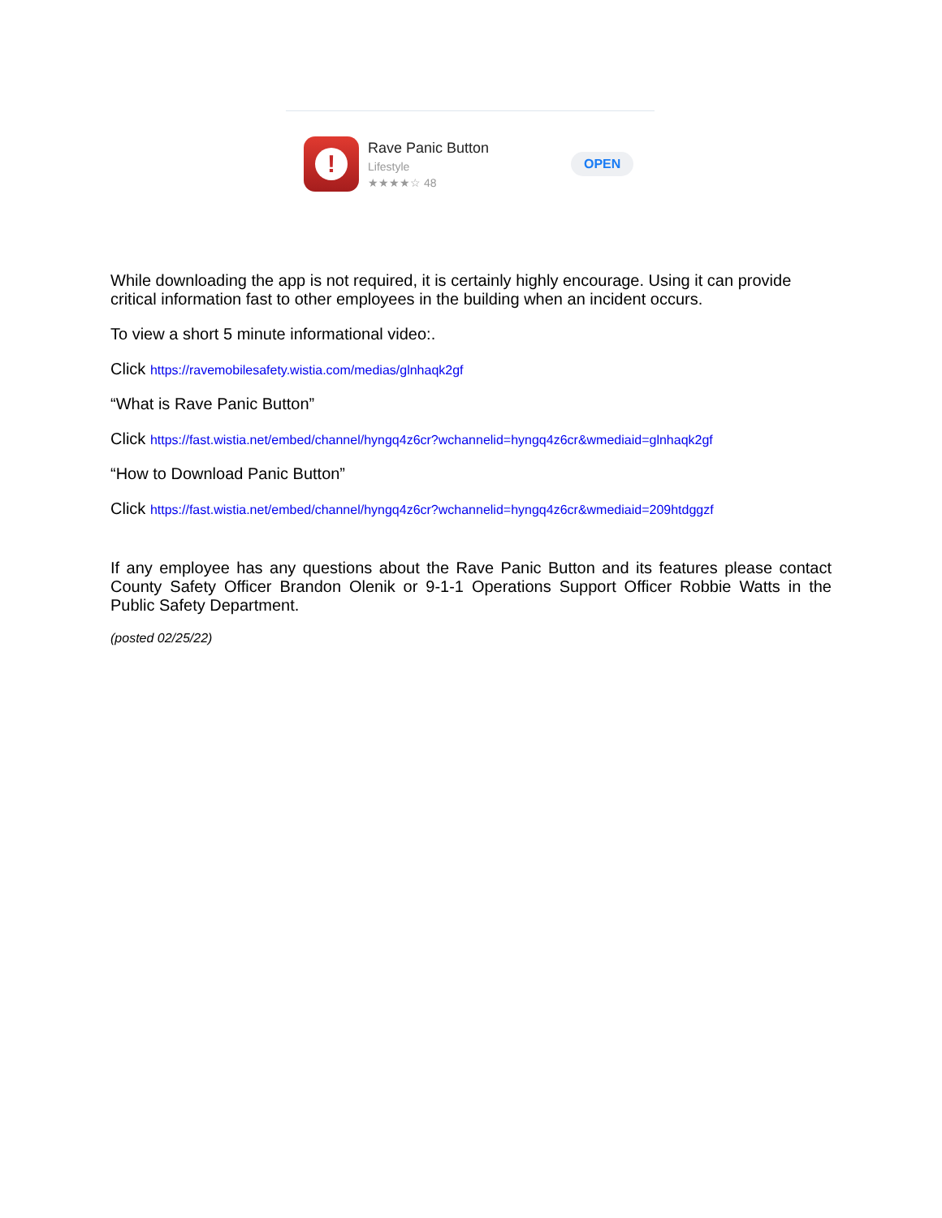!
Rave Panic Button
Lifestyle
★★★★☆ 48
OPEN
While downloading the app is not required, it is certainly highly encourage. Using it can provide critical information fast to other employees in the building when an incident occurs.
To view a short 5 minute informational video:.
Click https://ravemobilesafety.wistia.com/medias/glnhaqk2gf
“What is Rave Panic Button”
Click https://fast.wistia.net/embed/channel/hyngq4z6cr?wchannelid=hyngq4z6cr&wmediaid=glnhaqk2gf
“How to Download Panic Button”
Click https://fast.wistia.net/embed/channel/hyngq4z6cr?wchannelid=hyngq4z6cr&wmediaid=209htdggzf
If any employee has any questions about the Rave Panic Button and its features please contact County Safety Officer Brandon Olenik or 9-1-1 Operations Support Officer Robbie Watts in the Public Safety Department.
(posted 02/25/22)